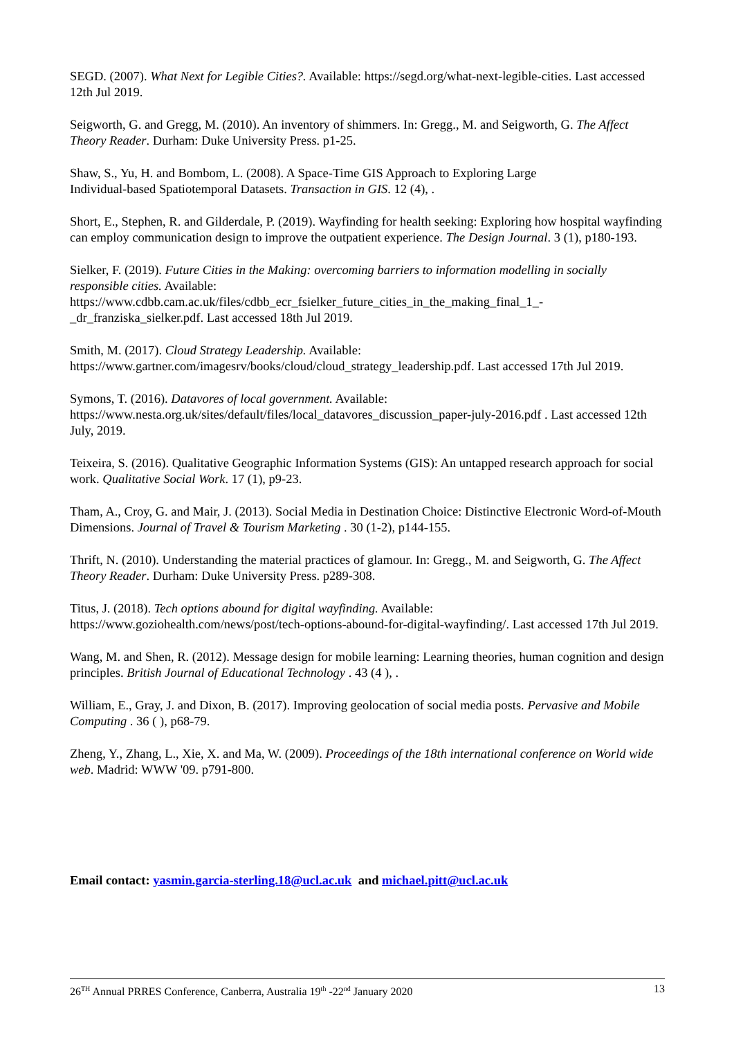SEGD. (2007). What Next for Legible Cities?. Available: https://segd.org/what-next-legible-cities. Last accessed 12th Jul 2019.
Seigworth, G. and Gregg, M. (2010). An inventory of shimmers. In: Gregg., M. and Seigworth, G. The Affect Theory Reader. Durham: Duke University Press. p1-25.
Shaw, S., Yu, H. and Bombom, L. (2008). A Space-Time GIS Approach to Exploring Large
Individual-based Spatiotemporal Datasets. Transaction in GIS. 12 (4), .
Short, E., Stephen, R. and Gilderdale, P. (2019). Wayfinding for health seeking: Exploring how hospital wayfinding can employ communication design to improve the outpatient experience. The Design Journal. 3 (1), p180-193.
Sielker, F. (2019). Future Cities in the Making: overcoming barriers to information modelling in socially responsible cities. Available:
https://www.cdbb.cam.ac.uk/files/cdbb_ecr_fsielker_future_cities_in_the_making_final_1_-
_dr_franziska_sielker.pdf. Last accessed 18th Jul 2019.
Smith, M. (2017). Cloud Strategy Leadership. Available:
https://www.gartner.com/imagesrv/books/cloud/cloud_strategy_leadership.pdf. Last accessed 17th Jul 2019.
Symons, T. (2016). Datavores of local government. Available:
https://www.nesta.org.uk/sites/default/files/local_datavores_discussion_paper-july-2016.pdf . Last accessed 12th July, 2019.
Teixeira, S. (2016). Qualitative Geographic Information Systems (GIS): An untapped research approach for social work. Qualitative Social Work. 17 (1), p9-23.
Tham, A., Croy, G. and Mair, J. (2013). Social Media in Destination Choice: Distinctive Electronic Word-of-Mouth Dimensions. Journal of Travel & Tourism Marketing . 30 (1-2), p144-155.
Thrift, N. (2010). Understanding the material practices of glamour. In: Gregg., M. and Seigworth, G. The Affect Theory Reader. Durham: Duke University Press. p289-308.
Titus, J. (2018). Tech options abound for digital wayfinding. Available:
https://www.goziohealth.com/news/post/tech-options-abound-for-digital-wayfinding/. Last accessed 17th Jul 2019.
Wang, M. and Shen, R. (2012). Message design for mobile learning: Learning theories, human cognition and design principles. British Journal of Educational Technology . 43 (4 ), .
William, E., Gray, J. and Dixon, B. (2017). Improving geolocation of social media posts. Pervasive and Mobile Computing . 36 ( ), p68-79.
Zheng, Y., Zhang, L., Xie, X. and Ma, W. (2009). Proceedings of the 18th international conference on World wide web. Madrid: WWW '09. p791-800.
Email contact: yasmin.garcia-sterling.18@ucl.ac.uk and michael.pitt@ucl.ac.uk
26<sup>TH</sup> Annual PRRES Conference, Canberra, Australia 19<sup>th</sup> -22<sup>nd</sup> January 2020 13